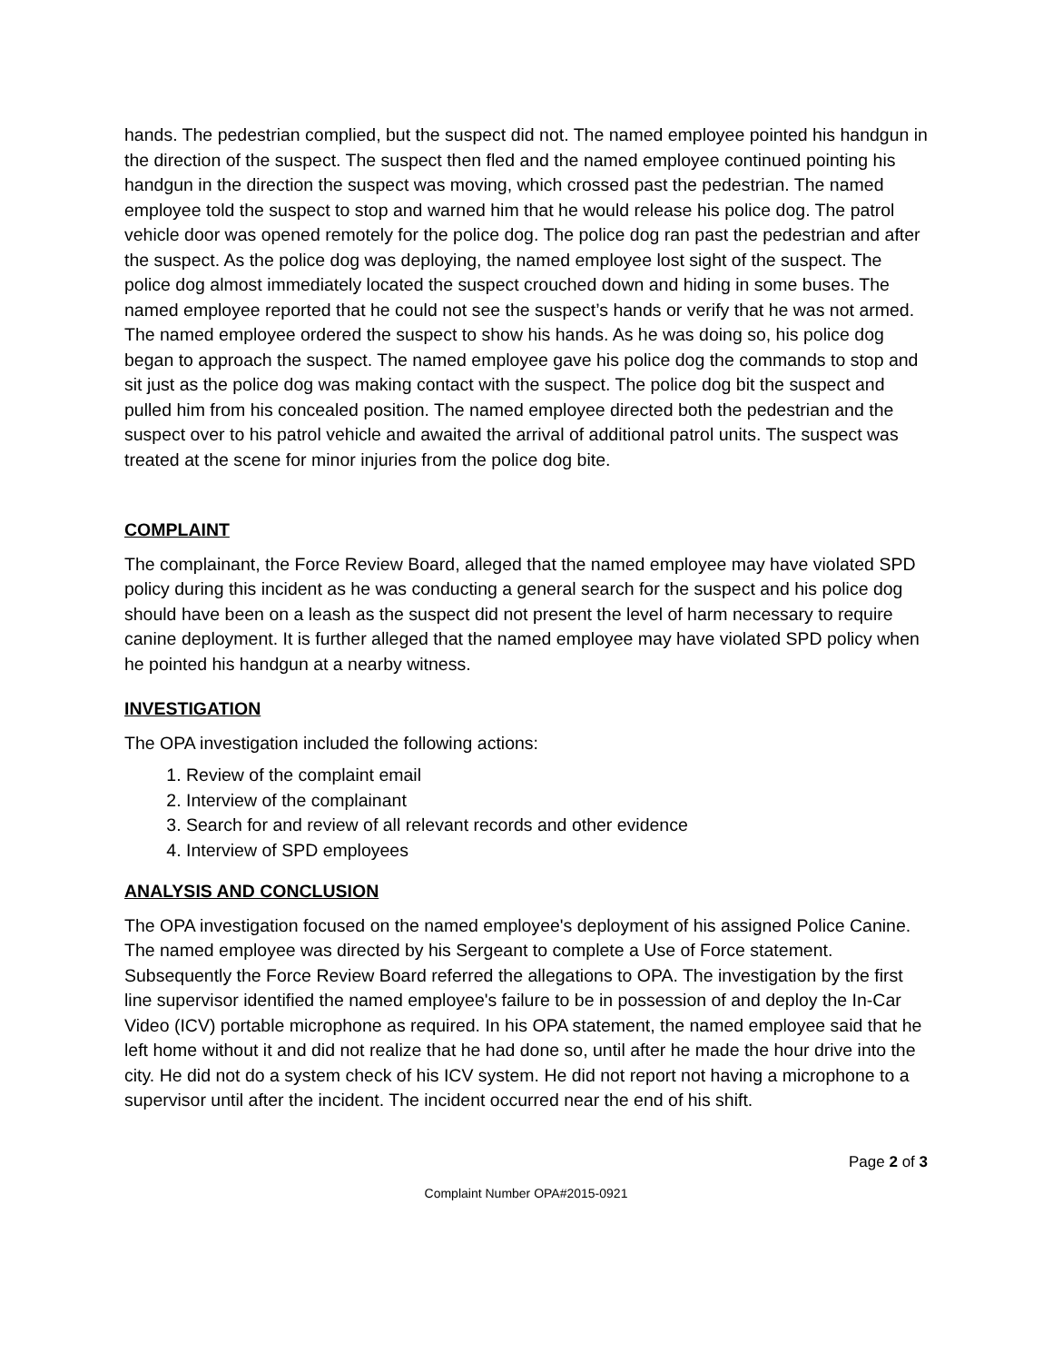hands. The pedestrian complied, but the suspect did not. The named employee pointed his handgun in the direction of the suspect. The suspect then fled and the named employee continued pointing his handgun in the direction the suspect was moving, which crossed past the pedestrian. The named employee told the suspect to stop and warned him that he would release his police dog. The patrol vehicle door was opened remotely for the police dog. The police dog ran past the pedestrian and after the suspect. As the police dog was deploying, the named employee lost sight of the suspect. The police dog almost immediately located the suspect crouched down and hiding in some buses. The named employee reported that he could not see the suspect’s hands or verify that he was not armed. The named employee ordered the suspect to show his hands. As he was doing so, his police dog began to approach the suspect. The named employee gave his police dog the commands to stop and sit just as the police dog was making contact with the suspect. The police dog bit the suspect and pulled him from his concealed position. The named employee directed both the pedestrian and the suspect over to his patrol vehicle and awaited the arrival of additional patrol units. The suspect was treated at the scene for minor injuries from the police dog bite.
COMPLAINT
The complainant, the Force Review Board, alleged that the named employee may have violated SPD policy during this incident as he was conducting a general search for the suspect and his police dog should have been on a leash as the suspect did not present the level of harm necessary to require canine deployment. It is further alleged that the named employee may have violated SPD policy when he pointed his handgun at a nearby witness.
INVESTIGATION
The OPA investigation included the following actions:
1. Review of the complaint email
2. Interview of the complainant
3. Search for and review of all relevant records and other evidence
4. Interview of SPD employees
ANALYSIS AND CONCLUSION
The OPA investigation focused on the named employee's deployment of his assigned Police Canine. The named employee was directed by his Sergeant to complete a Use of Force statement. Subsequently the Force Review Board referred the allegations to OPA. The investigation by the first line supervisor identified the named employee's failure to be in possession of and deploy the In-Car Video (ICV) portable microphone as required. In his OPA statement, the named employee said that he left home without it and did not realize that he had done so, until after he made the hour drive into the city. He did not do a system check of his ICV system. He did not report not having a microphone to a supervisor until after the incident. The incident occurred near the end of his shift.
Page 2 of 3
Complaint Number OPA#2015-0921